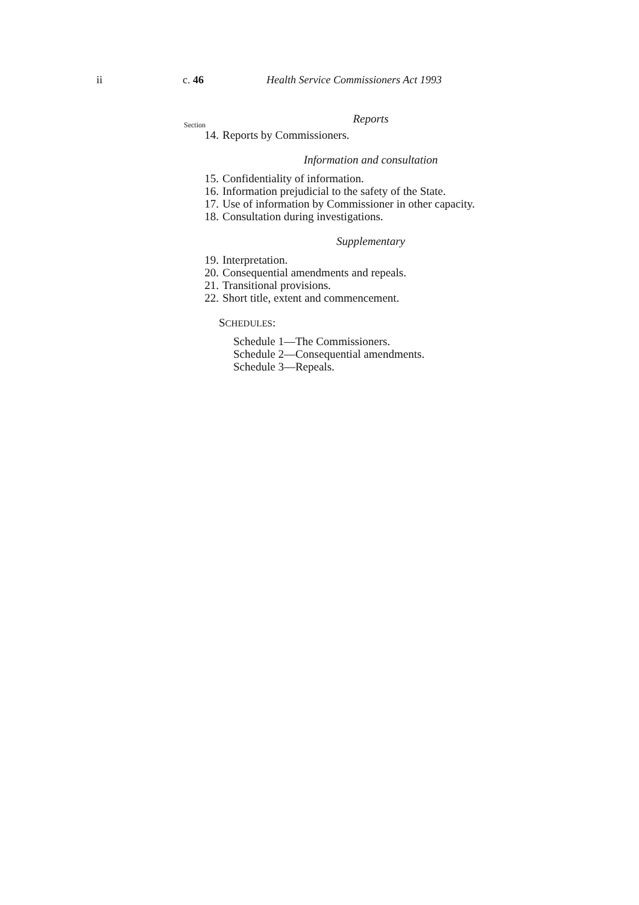ii c. 46 Health Service Commissioners Act 1993
Reports
Section
14. Reports by Commissioners.
Information and consultation
15. Confidentiality of information.
16. Information prejudicial to the safety of the State.
17. Use of information by Commissioner in other capacity.
18. Consultation during investigations.
Supplementary
19. Interpretation.
20. Consequential amendments and repeals.
21. Transitional provisions.
22. Short title, extent and commencement.
SCHEDULES:
Schedule 1—The Commissioners.
Schedule 2—Consequential amendments.
Schedule 3—Repeals.